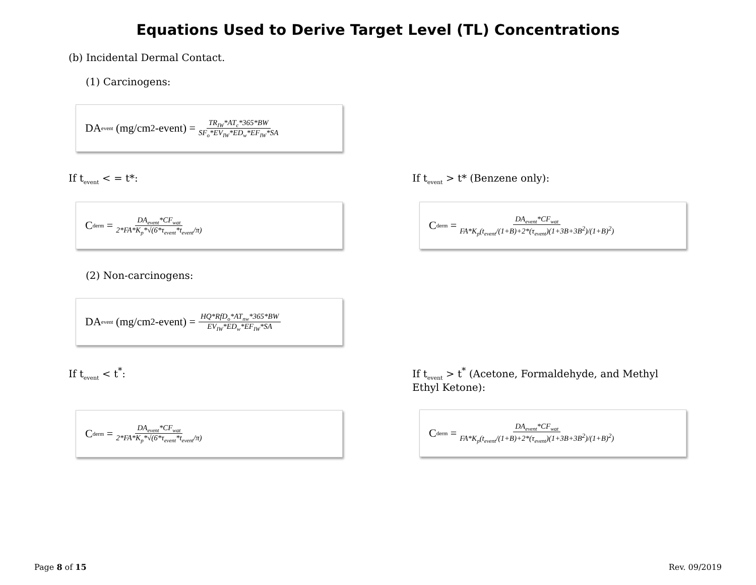Equations Used to Derive Target Level (TL) Concentrations
(b) Incidental Dermal Contact.
(1) Carcinogens:
DA<sub>event</sub> (mg/cm<sup>2</sup>-event) = TR<sub>IW</sub>*AT<sub>c</sub>*365*BW SF<sub>o</sub>*EV<sub>IW</sub>*ED<sub>w</sub>*EF<sub>IW</sub>*SA
If t<sub>event</sub> < = t*:
C<sub>derm</sub> = DA<sub>event</sub>*CF<sub>wat</sub> 2*FA*K<sub>p</sub>*√(6*τ<sub>event</sub>*t<sub>event</sub>/π)
If t<sub>event</sub> > t* (Benzene only):
C<sub>derm</sub> = DA<sub>event</sub>*CF<sub>wat</sub> FA*K<sub>p</sub>(t<sub>event</sub>/(1+B)+2*(τ<sub>event</sub>)(1+3B+3B<sup>2</sup>)/(1+B)<sup>2</sup>)
(2) Non-carcinogens:
DA<sub>event</sub> (mg/cm<sup>2</sup>-event) = HQ*RfD<sub>o</sub>*AT<sub>nw</sub>*365*BW EV<sub>IW</sub>*ED<sub>w</sub>*EF<sub>IW</sub>*SA
If t<sub>event</sub> < t<sup>*</sup>:
C<sub>derm</sub> = DA<sub>event</sub>*CF<sub>wat</sub> 2*FA*K<sub>p</sub>*√(6*τ<sub>event</sub>*t<sub>event</sub>/π)
If t<sub>event</sub> > t<sup>*</sup> (Acetone, Formaldehyde, and Methyl Ethyl Ketone):
C<sub>derm</sub> = DA<sub>event</sub>*CF<sub>wat</sub> FA*K<sub>p</sub>(t<sub>event</sub>/(1+B)+2*(τ<sub>event</sub>)(1+3B+3B<sup>2</sup>)/(1+B)<sup>2</sup>)
Page 8 of 15 Rev. 09/2019